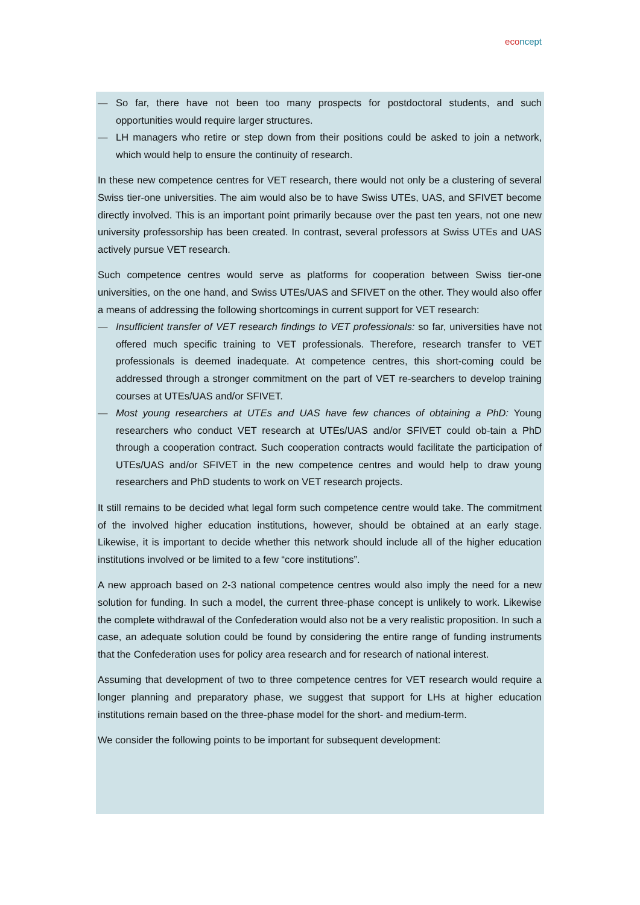econcept
— So far, there have not been too many prospects for postdoctoral students, and such opportunities would require larger structures.
— LH managers who retire or step down from their positions could be asked to join a network, which would help to ensure the continuity of research.
In these new competence centres for VET research, there would not only be a clustering of several Swiss tier-one universities. The aim would also be to have Swiss UTEs, UAS, and SFIVET become directly involved. This is an important point primarily because over the past ten years, not one new university professorship has been created. In contrast, several professors at Swiss UTEs and UAS actively pursue VET research.
Such competence centres would serve as platforms for cooperation between Swiss tier-one universities, on the one hand, and Swiss UTEs/UAS and SFIVET on the other. They would also offer a means of addressing the following shortcomings in current support for VET research:
— Insufficient transfer of VET research findings to VET professionals: so far, universities have not offered much specific training to VET professionals. Therefore, research transfer to VET professionals is deemed inadequate. At competence centres, this short-coming could be addressed through a stronger commitment on the part of VET re-searchers to develop training courses at UTEs/UAS and/or SFIVET.
— Most young researchers at UTEs and UAS have few chances of obtaining a PhD: Young researchers who conduct VET research at UTEs/UAS and/or SFIVET could ob-tain a PhD through a cooperation contract. Such cooperation contracts would facilitate the participation of UTEs/UAS and/or SFIVET in the new competence centres and would help to draw young researchers and PhD students to work on VET research projects.
It still remains to be decided what legal form such competence centre would take. The commitment of the involved higher education institutions, however, should be obtained at an early stage. Likewise, it is important to decide whether this network should include all of the higher education institutions involved or be limited to a few “core institutions”.
A new approach based on 2-3 national competence centres would also imply the need for a new solution for funding. In such a model, the current three-phase concept is unlikely to work. Likewise the complete withdrawal of the Confederation would also not be a very realistic proposition. In such a case, an adequate solution could be found by considering the entire range of funding instruments that the Confederation uses for policy area research and for research of national interest.
Assuming that development of two to three competence centres for VET research would require a longer planning and preparatory phase, we suggest that support for LHs at higher education institutions remain based on the three-phase model for the short- and medium-term.
We consider the following points to be important for subsequent development: